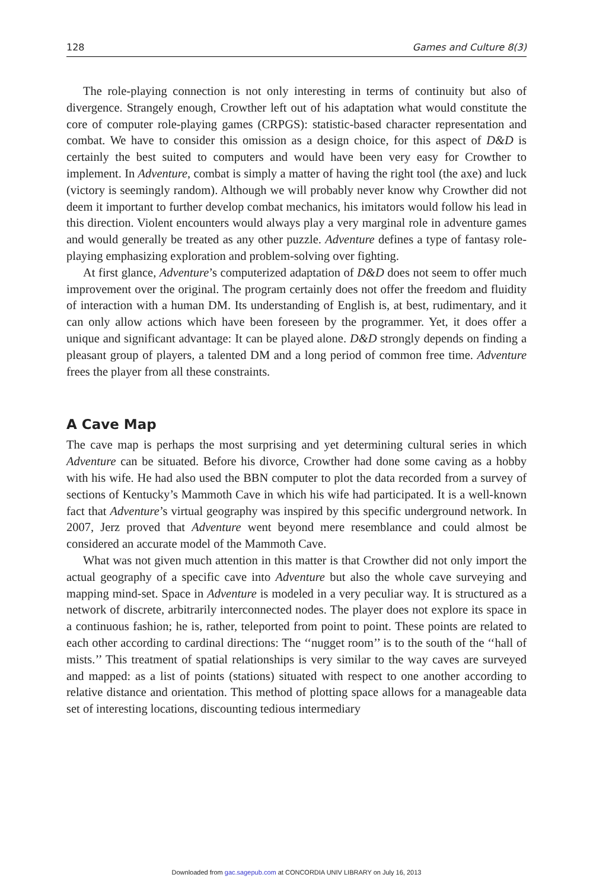128 Games and Culture 8(3)
The role-playing connection is not only interesting in terms of continuity but also of divergence. Strangely enough, Crowther left out of his adaptation what would constitute the core of computer role-playing games (CRPGS): statistic-based character representation and combat. We have to consider this omission as a design choice, for this aspect of D&D is certainly the best suited to computers and would have been very easy for Crowther to implement. In Adventure, combat is simply a matter of having the right tool (the axe) and luck (victory is seemingly random). Although we will probably never know why Crowther did not deem it important to further develop combat mechanics, his imitators would follow his lead in this direction. Violent encounters would always play a very marginal role in adventure games and would generally be treated as any other puzzle. Adventure defines a type of fantasy role-playing emphasizing exploration and problem-solving over fighting.
At first glance, Adventure’s computerized adaptation of D&D does not seem to offer much improvement over the original. The program certainly does not offer the freedom and fluidity of interaction with a human DM. Its understanding of English is, at best, rudimentary, and it can only allow actions which have been foreseen by the programmer. Yet, it does offer a unique and significant advantage: It can be played alone. D&D strongly depends on finding a pleasant group of players, a talented DM and a long period of common free time. Adventure frees the player from all these constraints.
A Cave Map
The cave map is perhaps the most surprising and yet determining cultural series in which Adventure can be situated. Before his divorce, Crowther had done some caving as a hobby with his wife. He had also used the BBN computer to plot the data recorded from a survey of sections of Kentucky’s Mammoth Cave in which his wife had participated. It is a well-known fact that Adventure’s virtual geography was inspired by this specific underground network. In 2007, Jerz proved that Adventure went beyond mere resemblance and could almost be considered an accurate model of the Mammoth Cave.
What was not given much attention in this matter is that Crowther did not only import the actual geography of a specific cave into Adventure but also the whole cave surveying and mapping mind-set. Space in Adventure is modeled in a very peculiar way. It is structured as a network of discrete, arbitrarily interconnected nodes. The player does not explore its space in a continuous fashion; he is, rather, teleported from point to point. These points are related to each other according to cardinal directions: The ‘‘nugget room’’ is to the south of the ‘‘hall of mists.’’ This treatment of spatial relationships is very similar to the way caves are surveyed and mapped: as a list of points (stations) situated with respect to one another according to relative distance and orientation. This method of plotting space allows for a manageable data set of interesting locations, discounting tedious intermediary
Downloaded from gac.sagepub.com at CONCORDIA UNIV LIBRARY on July 16, 2013